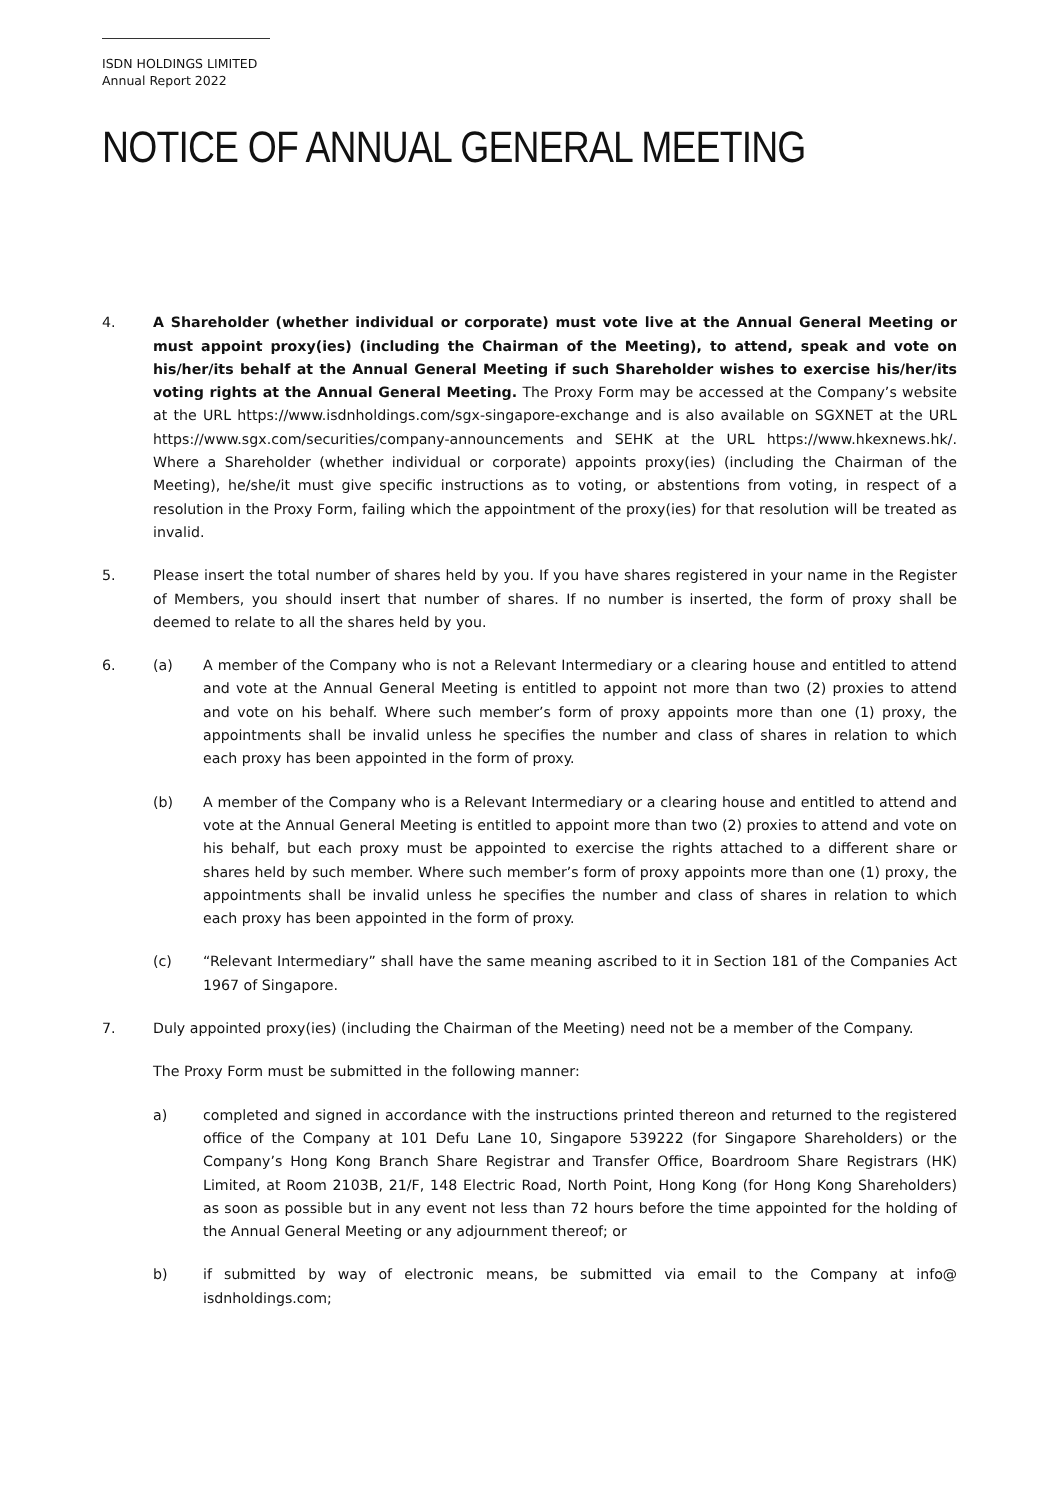ISDN HOLDINGS LIMITED
Annual Report 2022
NOTICE OF ANNUAL GENERAL MEETING
4. A Shareholder (whether individual or corporate) must vote live at the Annual General Meeting or must appoint proxy(ies) (including the Chairman of the Meeting), to attend, speak and vote on his/her/its behalf at the Annual General Meeting if such Shareholder wishes to exercise his/her/its voting rights at the Annual General Meeting. The Proxy Form may be accessed at the Company’s website at the URL https://www.isdnholdings.com/sgx-singapore-exchange and is also available on SGXNET at the URL https://www.sgx.com/securities/company-announcements and SEHK at the URL https://www.hkexnews.hk/. Where a Shareholder (whether individual or corporate) appoints proxy(ies) (including the Chairman of the Meeting), he/she/it must give specific instructions as to voting, or abstentions from voting, in respect of a resolution in the Proxy Form, failing which the appointment of the proxy(ies) for that resolution will be treated as invalid.
5. Please insert the total number of shares held by you. If you have shares registered in your name in the Register of Members, you should insert that number of shares. If no number is inserted, the form of proxy shall be deemed to relate to all the shares held by you.
6. (a) A member of the Company who is not a Relevant Intermediary or a clearing house and entitled to attend and vote at the Annual General Meeting is entitled to appoint not more than two (2) proxies to attend and vote on his behalf. Where such member’s form of proxy appoints more than one (1) proxy, the appointments shall be invalid unless he specifies the number and class of shares in relation to which each proxy has been appointed in the form of proxy.
(b) A member of the Company who is a Relevant Intermediary or a clearing house and entitled to attend and vote at the Annual General Meeting is entitled to appoint more than two (2) proxies to attend and vote on his behalf, but each proxy must be appointed to exercise the rights attached to a different share or shares held by such member. Where such member’s form of proxy appoints more than one (1) proxy, the appointments shall be invalid unless he specifies the number and class of shares in relation to which each proxy has been appointed in the form of proxy.
(c) “Relevant Intermediary” shall have the same meaning ascribed to it in Section 181 of the Companies Act 1967 of Singapore.
7. Duly appointed proxy(ies) (including the Chairman of the Meeting) need not be a member of the Company.
The Proxy Form must be submitted in the following manner:
a) completed and signed in accordance with the instructions printed thereon and returned to the registered office of the Company at 101 Defu Lane 10, Singapore 539222 (for Singapore Shareholders) or the Company’s Hong Kong Branch Share Registrar and Transfer Office, Boardroom Share Registrars (HK) Limited, at Room 2103B, 21/F, 148 Electric Road, North Point, Hong Kong (for Hong Kong Shareholders) as soon as possible but in any event not less than 72 hours before the time appointed for the holding of the Annual General Meeting or any adjournment thereof; or
b) if submitted by way of electronic means, be submitted via email to the Company at info@ isdnholdings.com;